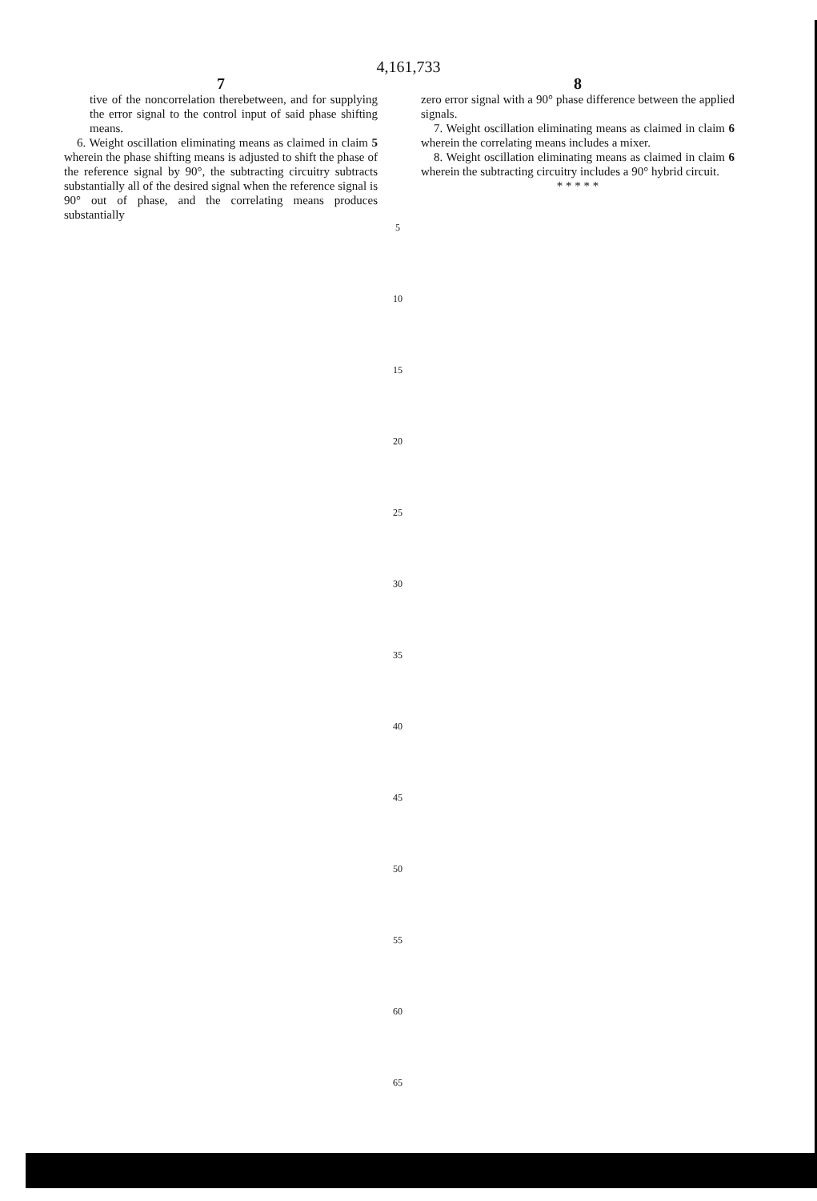4,161,733
7
tive of the noncorrelation therebetween, and for supplying the error signal to the control input of said phase shifting means.
6. Weight oscillation eliminating means as claimed in claim 5 wherein the phase shifting means is adjusted to shift the phase of the reference signal by 90°, the subtracting circuitry subtracts substantially all of the desired signal when the reference signal is 90° out of phase, and the correlating means produces substantially
5
10
15
20
25
30
35
40
45
50
55
60
65
8
zero error signal with a 90° phase difference between the applied signals.
7. Weight oscillation eliminating means as claimed in claim 6 wherein the correlating means includes a mixer.
8. Weight oscillation eliminating means as claimed in claim 6 wherein the subtracting circuitry includes a 90° hybrid circuit.
* * * * *